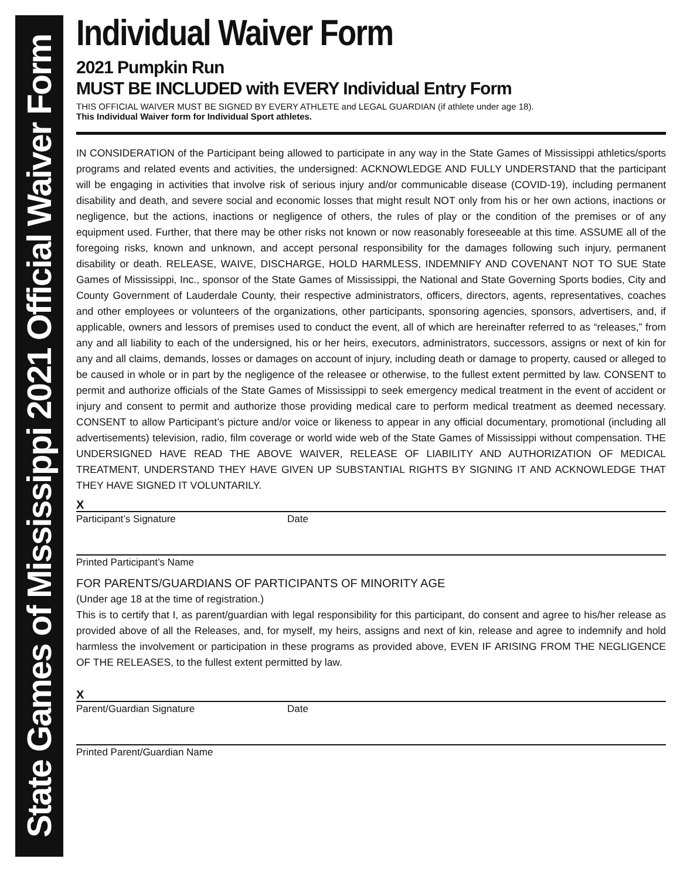State Games of Mississippi 2021 Official Waiver Form
Individual Waiver Form
2021 Pumpkin Run
MUST BE INCLUDED with EVERY Individual Entry Form
THIS OFFICIAL WAIVER MUST BE SIGNED BY EVERY ATHLETE and LEGAL GUARDIAN (if athlete under age 18).
This Individual Waiver form for Individual Sport athletes.
IN CONSIDERATION of the Participant being allowed to participate in any way in the State Games of Mississippi athletics/sports programs and related events and activities, the undersigned: ACKNOWLEDGE AND FULLY UNDERSTAND that the participant will be engaging in activities that involve risk of serious injury and/or communicable disease (COVID-19), including permanent disability and death, and severe social and economic losses that might result NOT only from his or her own actions, inactions or negligence, but the actions, inactions or negligence of others, the rules of play or the condition of the premises or of any equipment used. Further, that there may be other risks not known or now reasonably foreseeable at this time. ASSUME all of the foregoing risks, known and unknown, and accept personal responsibility for the damages following such injury, permanent disability or death. RELEASE, WAIVE, DISCHARGE, HOLD HARMLESS, INDEMNIFY AND COVENANT NOT TO SUE State Games of Mississippi, Inc., sponsor of the State Games of Mississippi, the National and State Governing Sports bodies, City and County Government of Lauderdale County, their respective administrators, officers, directors, agents, representatives, coaches and other employees or volunteers of the organizations, other participants, sponsoring agencies, sponsors, advertisers, and, if applicable, owners and lessors of premises used to conduct the event, all of which are hereinafter referred to as “releases,” from any and all liability to each of the undersigned, his or her heirs, executors, administrators, successors, assigns or next of kin for any and all claims, demands, losses or damages on account of injury, including death or damage to property, caused or alleged to be caused in whole or in part by the negligence of the releasee or otherwise, to the fullest extent permitted by law. CONSENT to permit and authorize officials of the State Games of Mississippi to seek emergency medical treatment in the event of accident or injury and consent to permit and authorize those providing medical care to perform medical treatment as deemed necessary. CONSENT to allow Participant’s picture and/or voice or likeness to appear in any official documentary, promotional (including all advertisements) television, radio, film coverage or world wide web of the State Games of Mississippi without compensation. THE UNDERSIGNED HAVE READ THE ABOVE WAIVER, RELEASE OF LIABILITY AND AUTHORIZATION OF MEDICAL TREATMENT, UNDERSTAND THEY HAVE GIVEN UP SUBSTANTIAL RIGHTS BY SIGNING IT AND ACKNOWLEDGE THAT THEY HAVE SIGNED IT VOLUNTARILY.
X
Participant’s Signature Date
Printed Participant’s Name
FOR PARENTS/GUARDIANS OF PARTICIPANTS OF MINORITY AGE
(Under age 18 at the time of registration.)
This is to certify that I, as parent/guardian with legal responsibility for this participant, do consent and agree to his/her release as provided above of all the Releases, and, for myself, my heirs, assigns and next of kin, release and agree to indemnify and hold harmless the involvement or participation in these programs as provided above, EVEN IF ARISING FROM THE NEGLIGENCE OF THE RELEASES, to the fullest extent permitted by law.
X
Parent/Guardian Signature Date
Printed Parent/Guardian Name